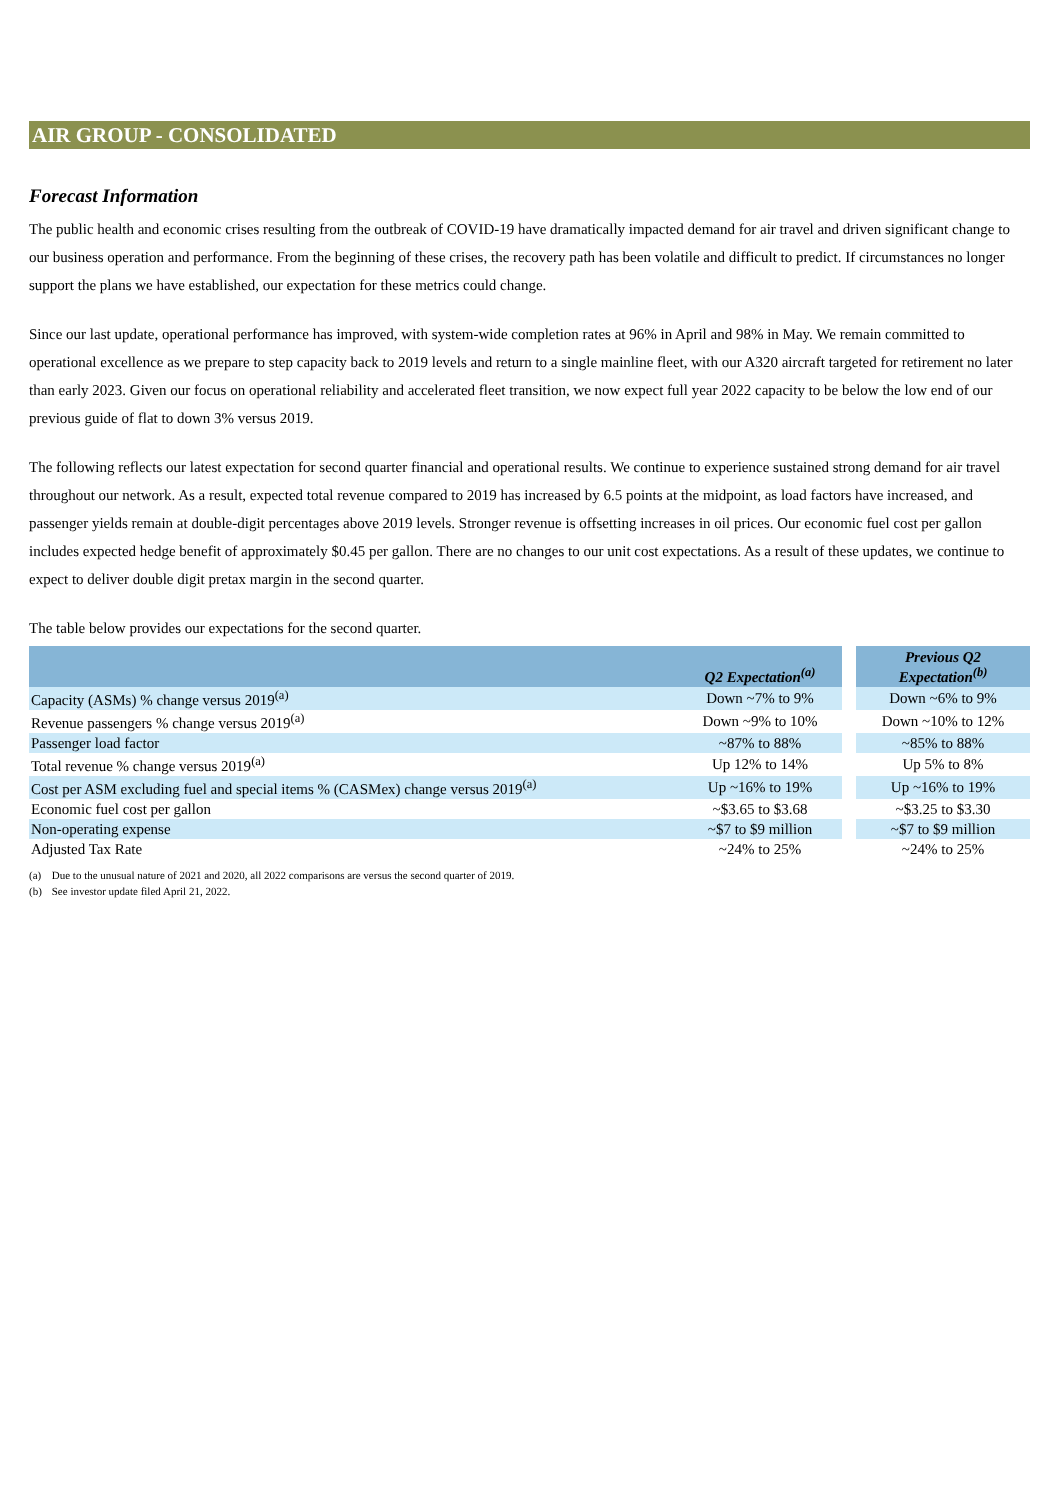AIR GROUP - CONSOLIDATED
Forecast Information
The public health and economic crises resulting from the outbreak of COVID-19 have dramatically impacted demand for air travel and driven significant change to our business operation and performance. From the beginning of these crises, the recovery path has been volatile and difficult to predict. If circumstances no longer support the plans we have established, our expectation for these metrics could change.
Since our last update, operational performance has improved, with system-wide completion rates at 96% in April and 98% in May. We remain committed to operational excellence as we prepare to step capacity back to 2019 levels and return to a single mainline fleet, with our A320 aircraft targeted for retirement no later than early 2023. Given our focus on operational reliability and accelerated fleet transition, we now expect full year 2022 capacity to be below the low end of our previous guide of flat to down 3% versus 2019.
The following reflects our latest expectation for second quarter financial and operational results. We continue to experience sustained strong demand for air travel throughout our network. As a result, expected total revenue compared to 2019 has increased by 6.5 points at the midpoint, as load factors have increased, and passenger yields remain at double-digit percentages above 2019 levels. Stronger revenue is offsetting increases in oil prices. Our economic fuel cost per gallon includes expected hedge benefit of approximately $0.45 per gallon. There are no changes to our unit cost expectations. As a result of these updates, we continue to expect to deliver double digit pretax margin in the second quarter.
The table below provides our expectations for the second quarter.
| | Q2 Expectation<sup>(a)</sup> | | Previous Q2 Expectation<sup>(b)</sup> |
| --- | --- | --- | --- |
| Capacity (ASMs) % change versus 2019<sup>(a)</sup> | Down ~7% to 9% | | Down ~6% to 9% |
| Revenue passengers % change versus 2019<sup>(a)</sup> | Down ~9% to 10% | | Down ~10% to 12% |
| Passenger load factor | ~87% to 88% | | ~85% to 88% |
| Total revenue % change versus 2019<sup>(a)</sup> | Up 12% to 14% | | Up 5% to 8% |
| Cost per ASM excluding fuel and special items % (CASMex) change versus 2019<sup>(a)</sup> | Up ~16% to 19% | | Up ~16% to 19% |
| Economic fuel cost per gallon | ~$3.65 to $3.68 | | ~$3.25 to $3.30 |
| Non-operating expense | ~$7 to $9 million | | ~$7 to $9 million |
| Adjusted Tax Rate | ~24% to 25% | | ~24% to 25% |
(a) Due to the unusual nature of 2021 and 2020, all 2022 comparisons are versus the second quarter of 2019.
(b) See investor update filed April 21, 2022.